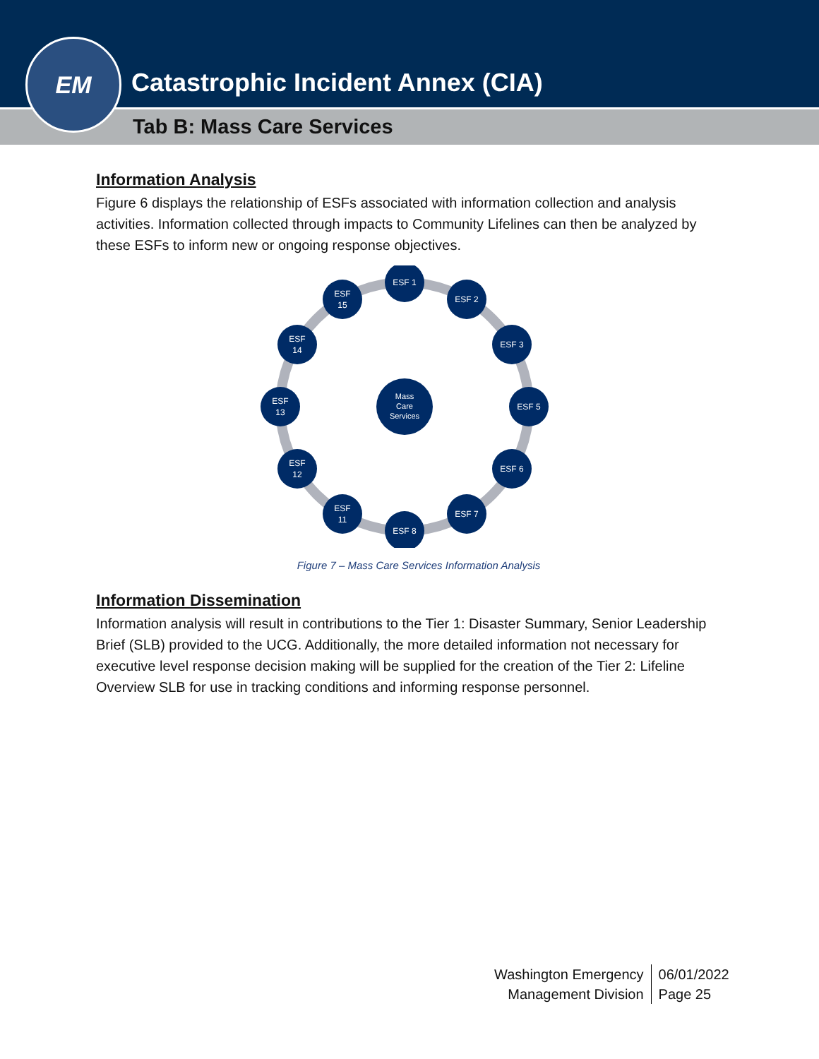EM
Catastrophic Incident Annex (CIA)
Tab B: Mass Care Services
Information Analysis
Figure 6 displays the relationship of ESFs associated with information collection and analysis activities. Information collected through impacts to Community Lifelines can then be analyzed by these ESFs to inform new or ongoing response objectives.
Mass
Care
Services
ESF 1
ESF 2
ESF 3
ESF 5
ESF 6
ESF 7
ESF 8
ESF
11
ESF
12
ESF
13
ESF
14
ESF
15
Figure 7 – Mass Care Services Information Analysis
Information Dissemination
Information analysis will result in contributions to the Tier 1: Disaster Summary, Senior Leadership Brief (SLB) provided to the UCG. Additionally, the more detailed information not necessary for executive level response decision making will be supplied for the creation of the Tier 2: Lifeline Overview SLB for use in tracking conditions and informing response personnel.
Washington Emergency
Management Division
06/01/2022
Page 25